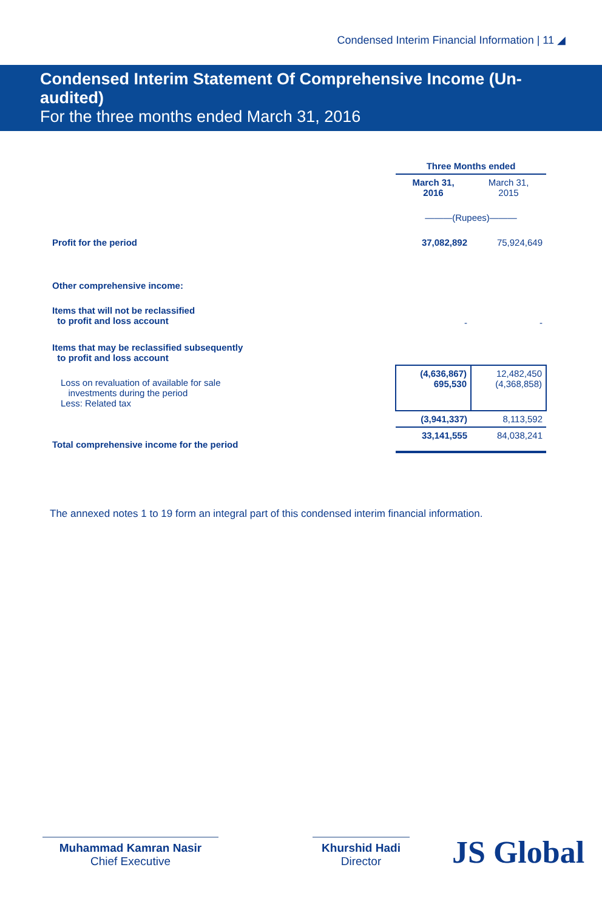Condensed Interim Financial Information | 11 ◢
Condensed Interim Statement Of Comprehensive Income (Un-audited)
For the three months ended March 31, 2016
| | Three Months ended | |
| | March 31, 2016 | March 31, 2015 |
| | ———(Rupees)——— | |
| Profit for the period | 37,082,892 | 75,924,649 |
| Other comprehensive income: | | |
| Items that will not be reclassified to profit and loss account | - | - |
| Items that may be reclassified subsequently to profit and loss account | | |
| Loss on revaluation of available for sale investments during the period Less: Related tax | (4,636,867) 695,530 | 12,482,450 (4,368,858) |
| | (3,941,337) | 8,113,592 |
| Total comprehensive income for the period | 33,141,555 | 84,038,241 |
The annexed notes 1 to 19 form an integral part of this condensed interim financial information.
Muhammad Kamran Nasir
Chief Executive
Khurshid Hadi
Director
JS Global